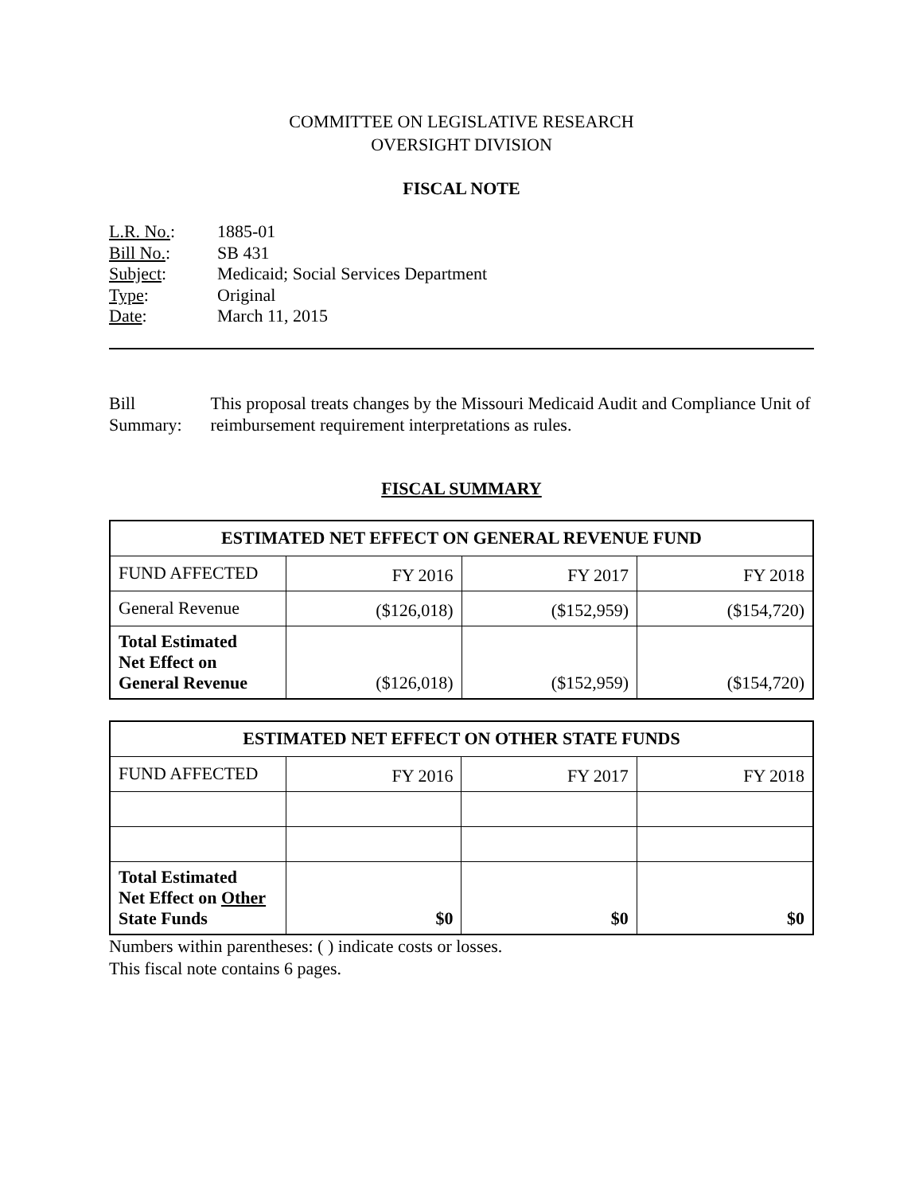COMMITTEE ON LEGISLATIVE RESEARCH
OVERSIGHT DIVISION
FISCAL NOTE
| L.R. No. : | 1885-01 |
| Bill No. : | SB 431 |
| Subject : | Medicaid; Social Services Department |
| Type : | Original |
| Date : | March 11, 2015 |
Bill Summary: This proposal treats changes by the Missouri Medicaid Audit and Compliance Unit of reimbursement requirement interpretations as rules.
FISCAL SUMMARY
| ESTIMATED NET EFFECT ON GENERAL REVENUE FUND | | | |
| --- | --- | --- | --- |
| FUND AFFECTED | FY 2016 | FY 2017 | FY 2018 |
| General Revenue | ($126,018) | ($152,959) | ($154,720) |
| Total Estimated Net Effect on General Revenue | ($126,018) | ($152,959) | ($154,720) |
| ESTIMATED NET EFFECT ON OTHER STATE FUNDS | | | |
| --- | --- | --- | --- |
| FUND AFFECTED | FY 2016 | FY 2017 | FY 2018 |
| Total Estimated Net Effect on Other State Funds | $0 | $0 | $0 |
Numbers within parentheses: ( ) indicate costs or losses.
This fiscal note contains 6 pages.